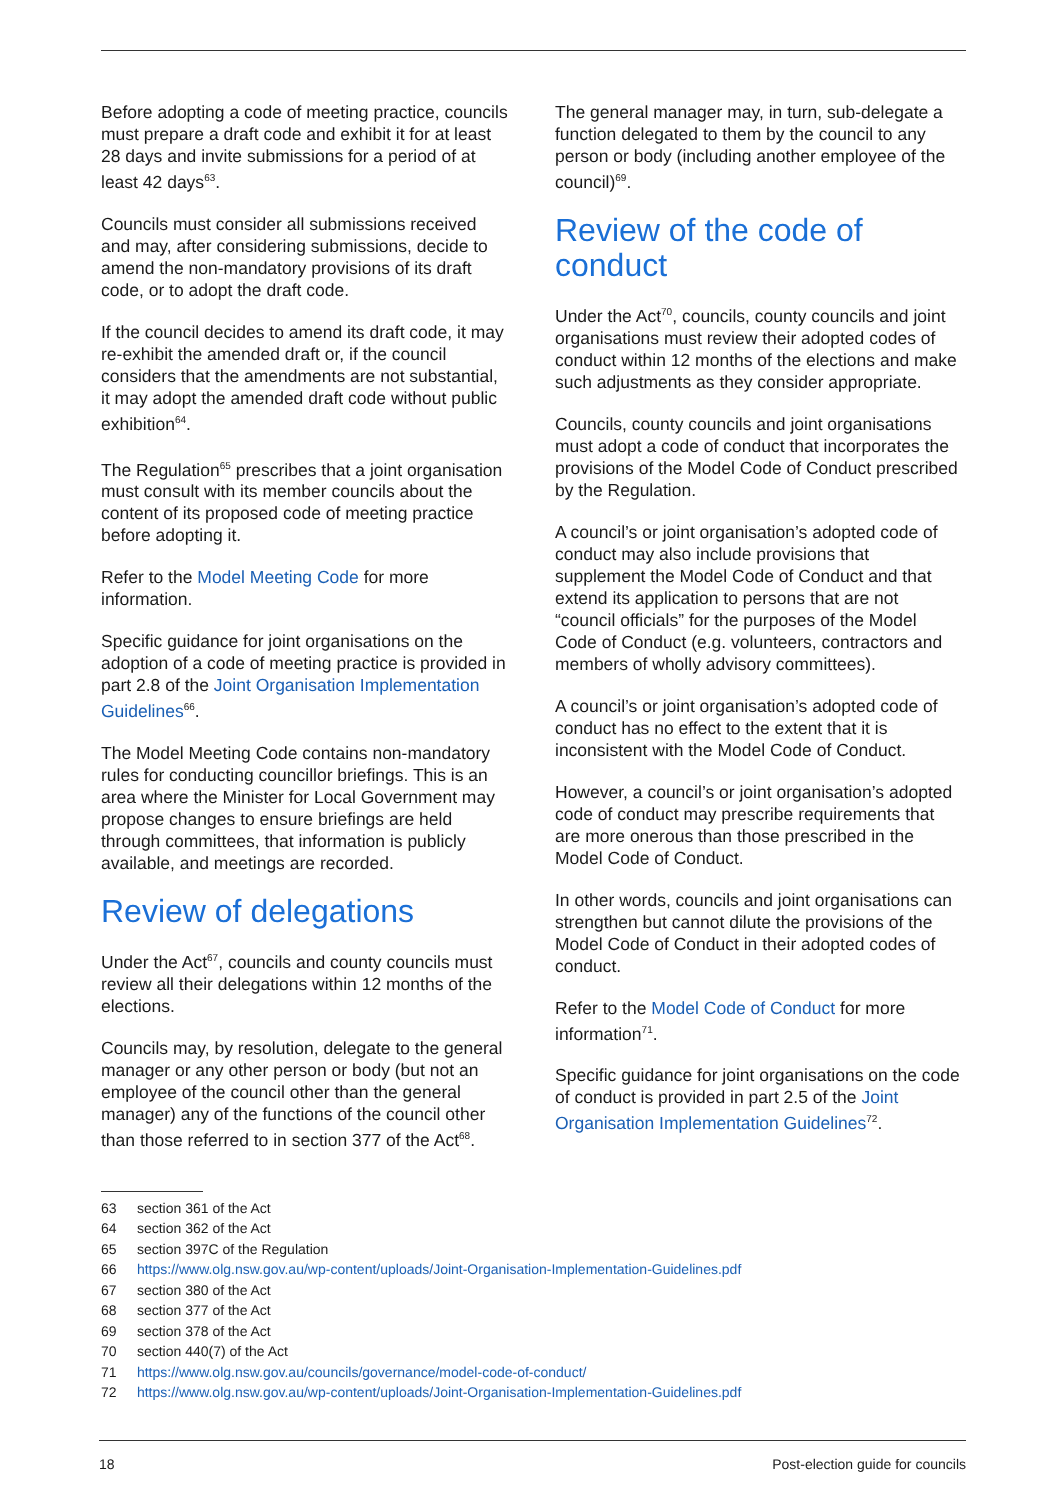Before adopting a code of meeting practice, councils must prepare a draft code and exhibit it for at least 28 days and invite submissions for a period of at least 42 days<sup>63</sup>.
Councils must consider all submissions received and may, after considering submissions, decide to amend the non-mandatory provisions of its draft code, or to adopt the draft code.
If the council decides to amend its draft code, it may re-exhibit the amended draft or, if the council considers that the amendments are not substantial, it may adopt the amended draft code without public exhibition<sup>64</sup>.
The Regulation<sup>65</sup> prescribes that a joint organisation must consult with its member councils about the content of its proposed code of meeting practice before adopting it.
Refer to the Model Meeting Code for more information.
Specific guidance for joint organisations on the adoption of a code of meeting practice is provided in part 2.8 of the Joint Organisation Implementation Guidelines<sup>66</sup>.
The Model Meeting Code contains non-mandatory rules for conducting councillor briefings. This is an area where the Minister for Local Government may propose changes to ensure briefings are held through committees, that information is publicly available, and meetings are recorded.
Review of delegations
Under the Act<sup>67</sup>, councils and county councils must review all their delegations within 12 months of the elections.
Councils may, by resolution, delegate to the general manager or any other person or body (but not an employee of the council other than the general manager) any of the functions of the council other than those referred to in section 377 of the Act<sup>68</sup>.
The general manager may, in turn, sub-delegate a function delegated to them by the council to any person or body (including another employee of the council)<sup>69</sup>.
Review of the code of conduct
Under the Act<sup>70</sup>, councils, county councils and joint organisations must review their adopted codes of conduct within 12 months of the elections and make such adjustments as they consider appropriate.
Councils, county councils and joint organisations must adopt a code of conduct that incorporates the provisions of the Model Code of Conduct prescribed by the Regulation.
A council’s or joint organisation’s adopted code of conduct may also include provisions that supplement the Model Code of Conduct and that extend its application to persons that are not “council officials” for the purposes of the Model Code of Conduct (e.g. volunteers, contractors and members of wholly advisory committees).
A council’s or joint organisation’s adopted code of conduct has no effect to the extent that it is inconsistent with the Model Code of Conduct.
However, a council’s or joint organisation’s adopted code of conduct may prescribe requirements that are more onerous than those prescribed in the Model Code of Conduct.
In other words, councils and joint organisations can strengthen but cannot dilute the provisions of the Model Code of Conduct in their adopted codes of conduct.
Refer to the Model Code of Conduct for more information<sup>71</sup>.
Specific guidance for joint organisations on the code of conduct is provided in part 2.5 of the Joint Organisation Implementation Guidelines<sup>72</sup>.
63 section 361 of the Act
64 section 362 of the Act
65 section 397C of the Regulation
66 https://www.olg.nsw.gov.au/wp-content/uploads/Joint-Organisation-Implementation-Guidelines.pdf
67 section 380 of the Act
68 section 377 of the Act
69 section 378 of the Act
70 section 440(7) of the Act
71 https://www.olg.nsw.gov.au/councils/governance/model-code-of-conduct/
72 https://www.olg.nsw.gov.au/wp-content/uploads/Joint-Organisation-Implementation-Guidelines.pdf
18 Post-election guide for councils